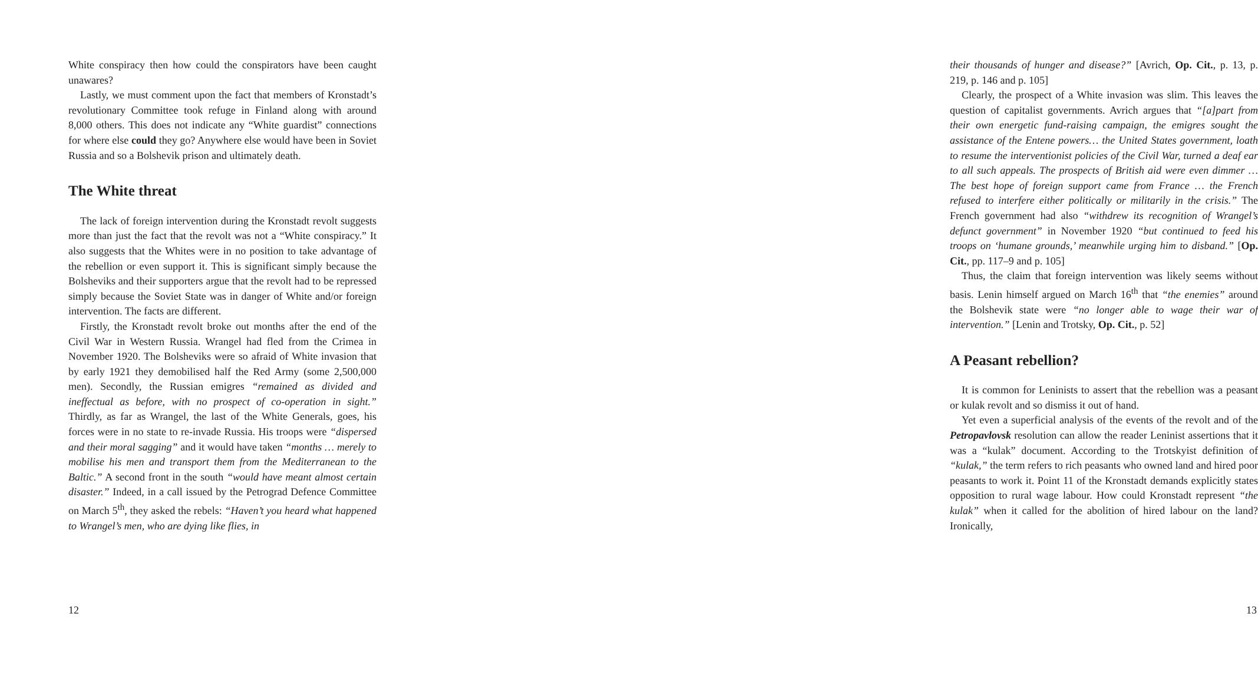White conspiracy then how could the conspirators have been caught unawares?
Lastly, we must comment upon the fact that members of Kronstadt’s revolutionary Committee took refuge in Finland along with around 8,000 others. This does not indicate any “White guardist” connections for where else could they go? Anywhere else would have been in Soviet Russia and so a Bolshevik prison and ultimately death.
The White threat
The lack of foreign intervention during the Kronstadt revolt suggests more than just the fact that the revolt was not a “White conspiracy.” It also suggests that the Whites were in no position to take advantage of the rebellion or even support it. This is significant simply because the Bolsheviks and their supporters argue that the revolt had to be repressed simply because the Soviet State was in danger of White and/or foreign intervention. The facts are different.
Firstly, the Kronstadt revolt broke out months after the end of the Civil War in Western Russia. Wrangel had fled from the Crimea in November 1920. The Bolsheviks were so afraid of White invasion that by early 1921 they demobilised half the Red Army (some 2,500,000 men). Secondly, the Russian emigres “remained as divided and ineffectual as before, with no prospect of co-operation in sight.” Thirdly, as far as Wrangel, the last of the White Generals, goes, his forces were in no state to re-invade Russia. His troops were “dispersed and their moral sagging” and it would have taken “months … merely to mobilise his men and transport them from the Mediterranean to the Baltic.” A second front in the south “would have meant almost certain disaster.” Indeed, in a call issued by the Petrograd Defence Committee on March 5<sup>th</sup>, they asked the rebels: “Haven’t you heard what happened to Wrangel’s men, who are dying like flies, in
12
their thousands of hunger and disease?” [Avrich, Op. Cit., p. 13, p. 219, p. 146 and p. 105]
Clearly, the prospect of a White invasion was slim. This leaves the question of capitalist governments. Avrich argues that “[a]part from their own energetic fund-raising campaign, the emigres sought the assistance of the Entene powers… the United States government, loath to resume the interventionist policies of the Civil War, turned a deaf ear to all such appeals. The prospects of British aid were even dimmer … The best hope of foreign support came from France … the French refused to interfere either politically or militarily in the crisis.” The French government had also “withdrew its recognition of Wrangel’s defunct government” in November 1920 “but continued to feed his troops on ‘humane grounds,’ meanwhile urging him to disband.” [Op. Cit., pp. 117–9 and p. 105]
Thus, the claim that foreign intervention was likely seems without basis. Lenin himself argued on March 16<sup>th</sup> that “the enemies” around the Bolshevik state were “no longer able to wage their war of intervention.” [Lenin and Trotsky, Op. Cit., p. 52]
A Peasant rebellion?
It is common for Leninists to assert that the rebellion was a peasant or kulak revolt and so dismiss it out of hand.
Yet even a superficial analysis of the events of the revolt and of the Petropavlovsk resolution can allow the reader Leninist assertions that it was a “kulak” document. According to the Trotskyist definition of “kulak,” the term refers to rich peasants who owned land and hired poor peasants to work it. Point 11 of the Kronstadt demands explicitly states opposition to rural wage labour. How could Kronstadt represent “the kulak” when it called for the abolition of hired labour on the land? Ironically,
13